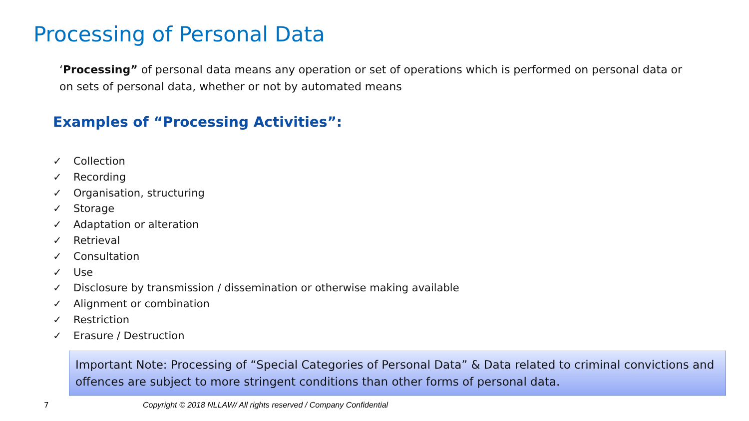Processing of Personal Data
‘Processing” of personal data means any operation or set of operations which is performed on personal data or on sets of personal data, whether or not by automated means
Examples of “Processing Activities”:
✓ Collection
✓ Recording
✓ Organisation, structuring
✓ Storage
✓ Adaptation or alteration
✓ Retrieval
✓ Consultation
✓ Use
✓ Disclosure by transmission / dissemination or otherwise making available
✓ Alignment or combination
✓ Restriction
✓ Erasure / Destruction
Important Note: Processing of “Special Categories of Personal Data” & Data related to criminal convictions and offences are subject to more stringent conditions than other forms of personal data.
7
Copyright © 2018 NLLAW/ All rights reserved / Company Confidential